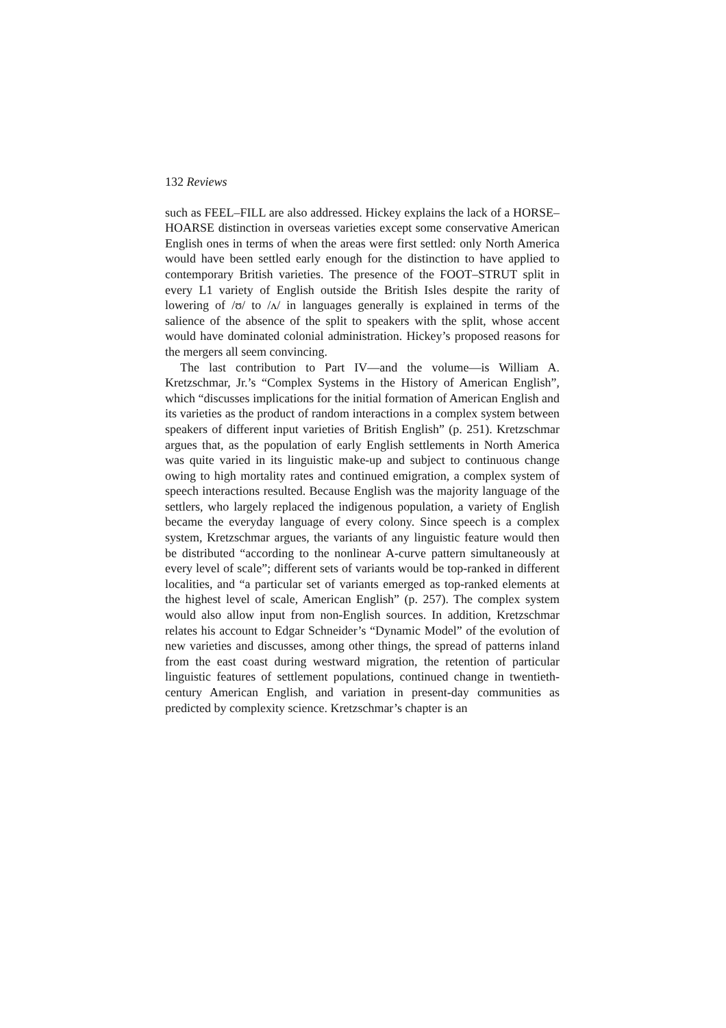132 Reviews
such as FEEL–FILL are also addressed. Hickey explains the lack of a HORSE–HOARSE distinction in overseas varieties except some conservative American English ones in terms of when the areas were first settled: only North America would have been settled early enough for the distinction to have applied to contemporary British varieties. The presence of the FOOT–STRUT split in every L1 variety of English outside the British Isles despite the rarity of lowering of /ʊ/ to /ʌ/ in languages generally is explained in terms of the salience of the absence of the split to speakers with the split, whose accent would have dominated colonial administration. Hickey’s proposed reasons for the mergers all seem convincing.
The last contribution to Part IV—and the volume—is William A. Kretzschmar, Jr.’s “Complex Systems in the History of American English”, which “discusses implications for the initial formation of American English and its varieties as the product of random interactions in a complex system between speakers of different input varieties of British English” (p. 251). Kretzschmar argues that, as the population of early English settlements in North America was quite varied in its linguistic make-up and subject to continuous change owing to high mortality rates and continued emigration, a complex system of speech interactions resulted. Because English was the majority language of the settlers, who largely replaced the indigenous population, a variety of English became the everyday language of every colony. Since speech is a complex system, Kretzschmar argues, the variants of any linguistic feature would then be distributed “according to the nonlinear A-curve pattern simultaneously at every level of scale”; different sets of variants would be top-ranked in different localities, and “a particular set of variants emerged as top-ranked elements at the highest level of scale, American English” (p. 257). The complex system would also allow input from non-English sources. In addition, Kretzschmar relates his account to Edgar Schneider’s “Dynamic Model” of the evolution of new varieties and discusses, among other things, the spread of patterns inland from the east coast during westward migration, the retention of particular linguistic features of settlement populations, continued change in twentieth-century American English, and variation in present-day communities as predicted by complexity science. Kretzschmar’s chapter is an